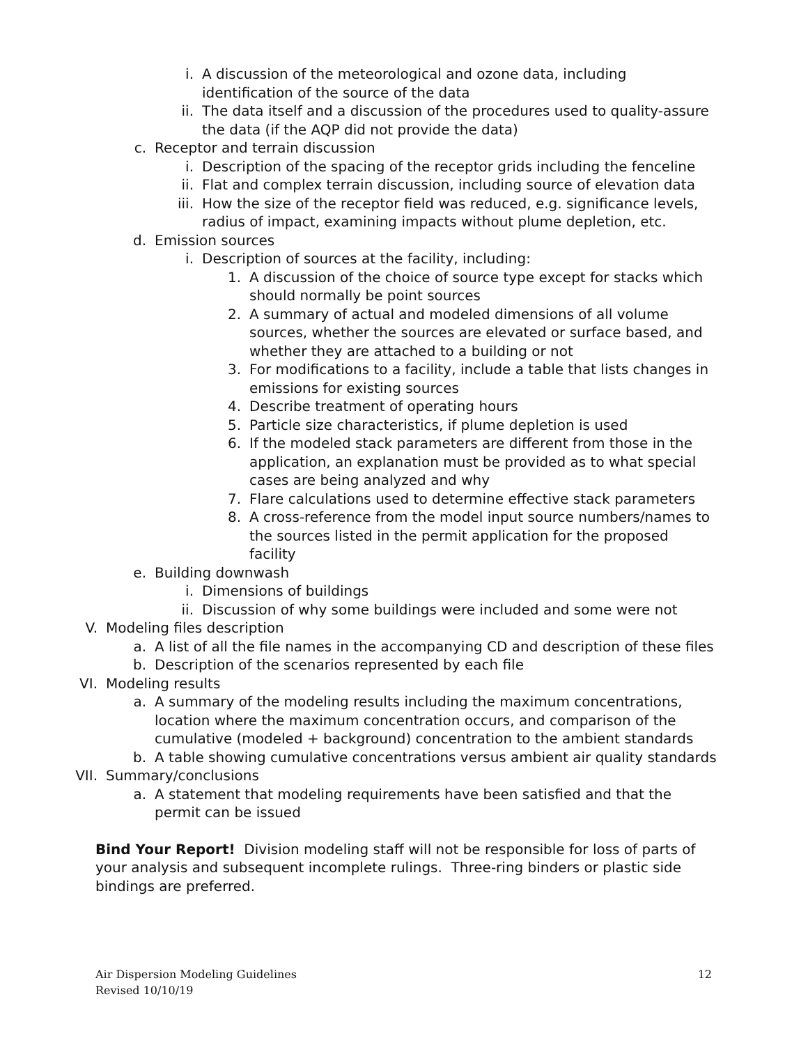i. A discussion of the meteorological and ozone data, including identification of the source of the data
ii. The data itself and a discussion of the procedures used to quality-assure the data (if the AQP did not provide the data)
c. Receptor and terrain discussion
i. Description of the spacing of the receptor grids including the fenceline
ii. Flat and complex terrain discussion, including source of elevation data
iii. How the size of the receptor field was reduced, e.g. significance levels, radius of impact, examining impacts without plume depletion, etc.
d. Emission sources
i. Description of sources at the facility, including:
1. A discussion of the choice of source type except for stacks which should normally be point sources
2. A summary of actual and modeled dimensions of all volume sources, whether the sources are elevated or surface based, and whether they are attached to a building or not
3. For modifications to a facility, include a table that lists changes in emissions for existing sources
4. Describe treatment of operating hours
5. Particle size characteristics, if plume depletion is used
6. If the modeled stack parameters are different from those in the application, an explanation must be provided as to what special cases are being analyzed and why
7. Flare calculations used to determine effective stack parameters
8. A cross-reference from the model input source numbers/names to the sources listed in the permit application for the proposed facility
e. Building downwash
i. Dimensions of buildings
ii. Discussion of why some buildings were included and some were not
V. Modeling files description
a. A list of all the file names in the accompanying CD and description of these files
b. Description of the scenarios represented by each file
VI. Modeling results
a. A summary of the modeling results including the maximum concentrations, location where the maximum concentration occurs, and comparison of the cumulative (modeled + background) concentration to the ambient standards
b. A table showing cumulative concentrations versus ambient air quality standards
VII. Summary/conclusions
a. A statement that modeling requirements have been satisfied and that the permit can be issued
Bind Your Report! Division modeling staff will not be responsible for loss of parts of your analysis and subsequent incomplete rulings. Three-ring binders or plastic side bindings are preferred.
Air Dispersion Modeling Guidelines
Revised 10/10/19
12